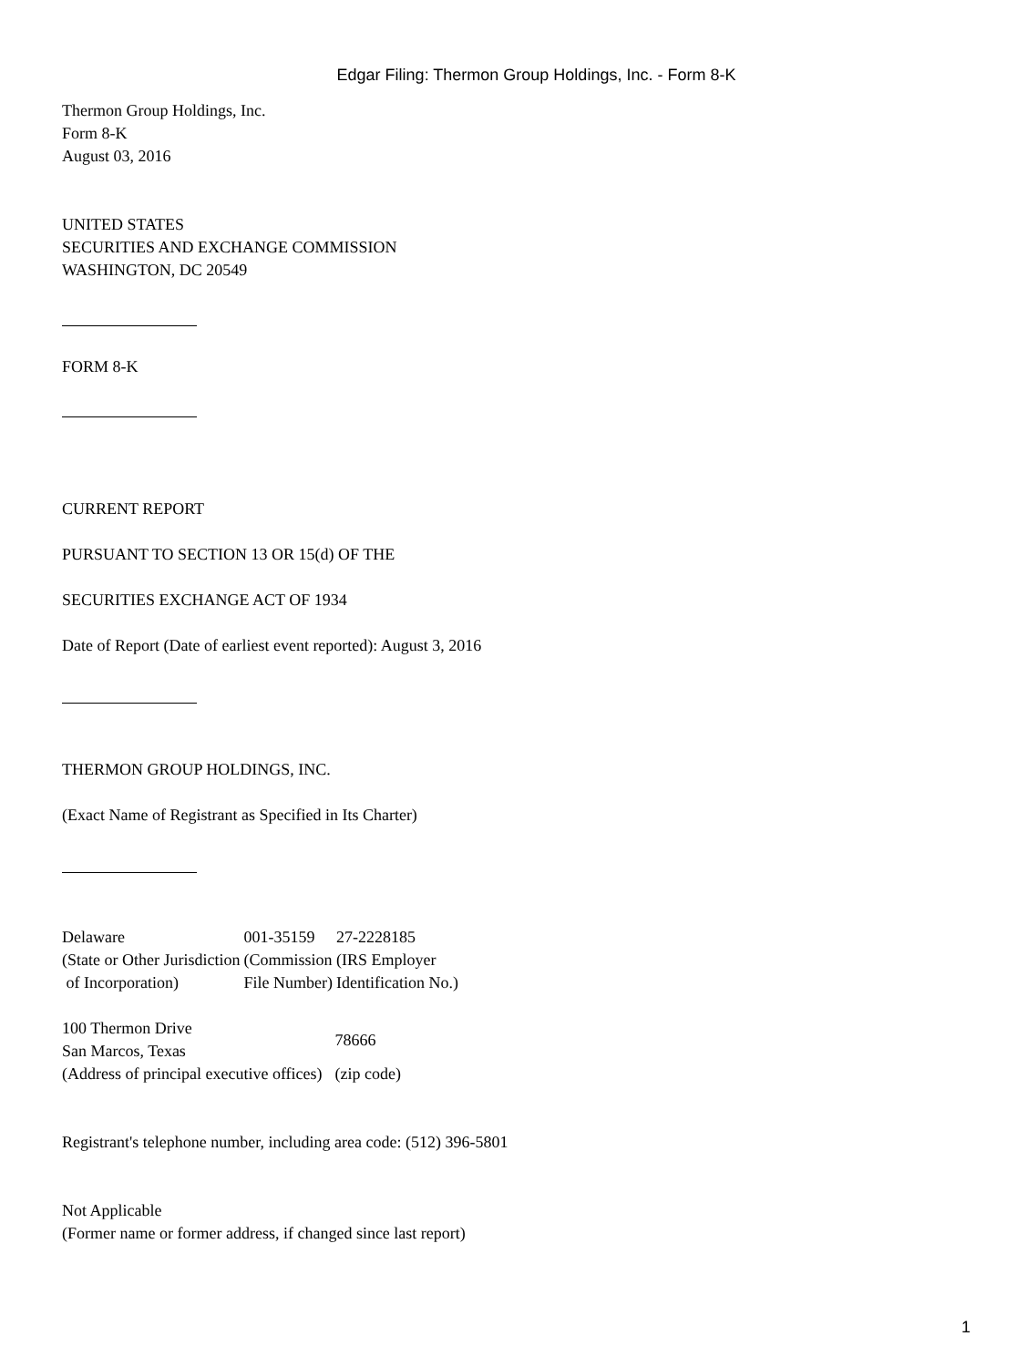Edgar Filing: Thermon Group Holdings, Inc. - Form 8-K
Thermon Group Holdings, Inc.
Form 8-K
August 03, 2016
UNITED STATES
SECURITIES AND EXCHANGE COMMISSION
WASHINGTON, DC 20549
FORM 8-K
CURRENT REPORT
PURSUANT TO SECTION 13 OR 15(d) OF THE
SECURITIES EXCHANGE ACT OF 1934
Date of Report (Date of earliest event reported): August 3, 2016
THERMON GROUP HOLDINGS, INC.
(Exact Name of Registrant as Specified in Its Charter)
| Delaware | 001-35159 | 27-2228185 |
| (State or Other Jurisdiction of Incorporation) | (Commission File Number) | (IRS Employer Identification No.) |
| 100 Thermon Drive San Marcos, Texas | 78666 |
| (Address of principal executive offices) | (zip code) |
Registrant's telephone number, including area code: (512) 396-5801
Not Applicable
(Former name or former address, if changed since last report)
1